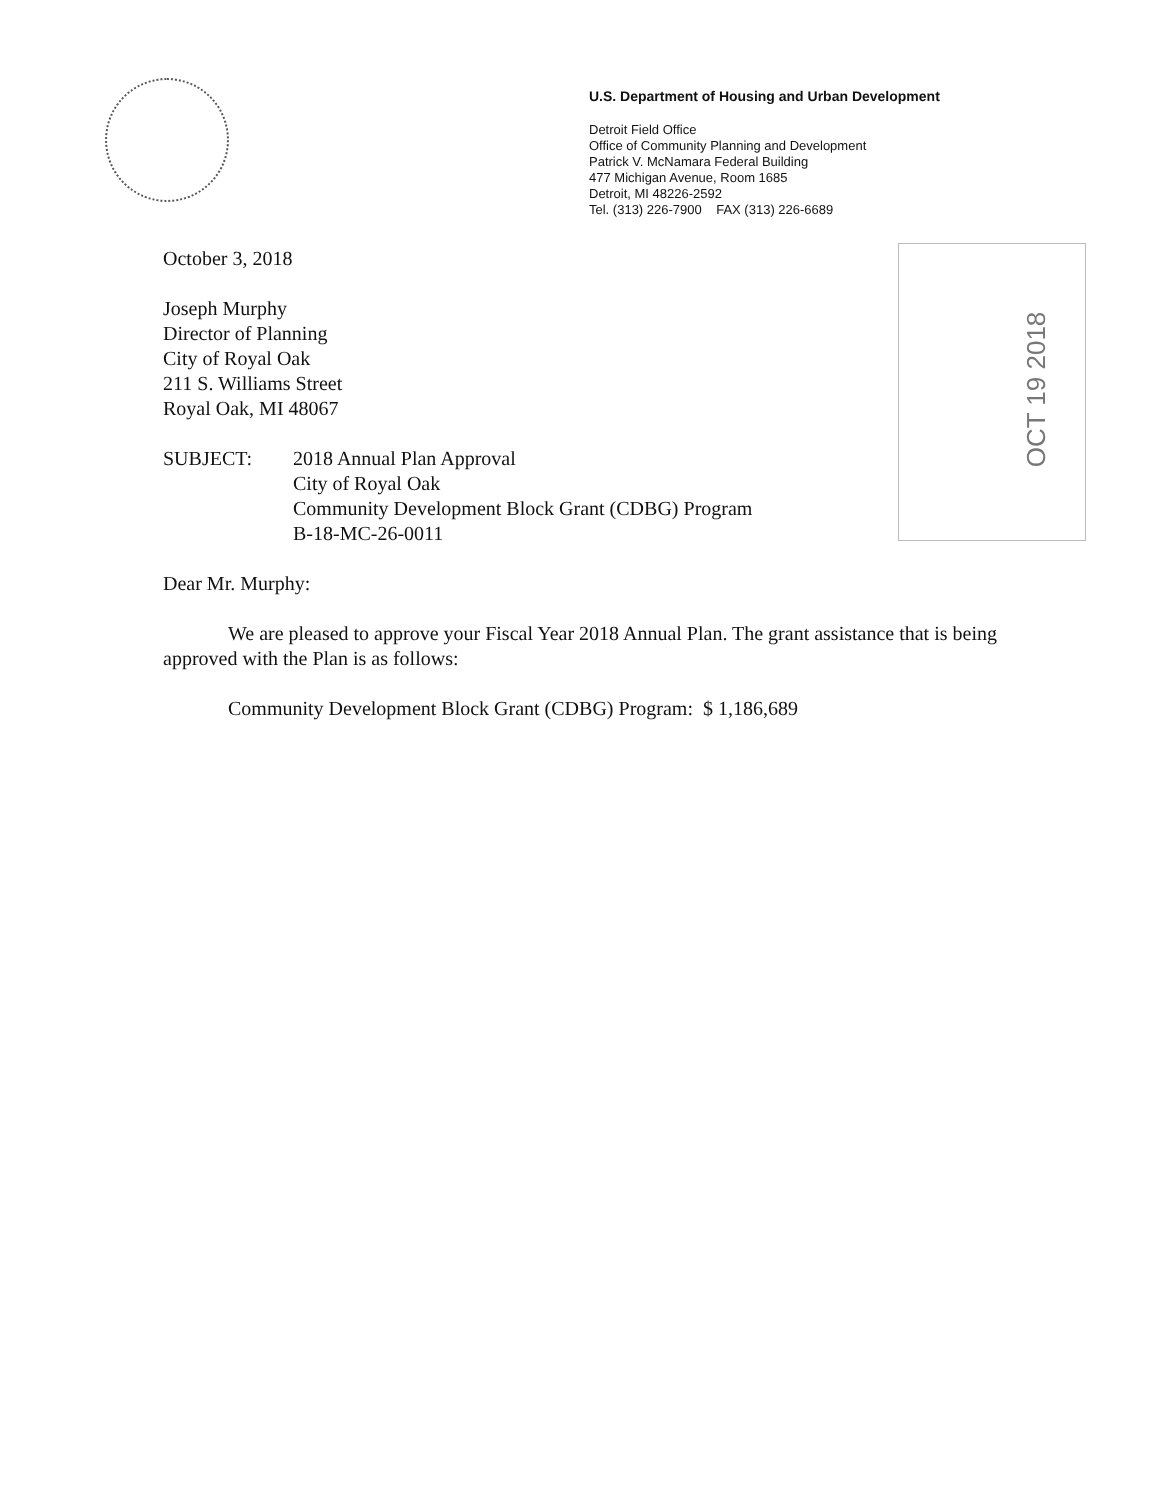U.S. Department of Housing and Urban Development
Detroit Field Office
Office of Community Planning and Development
Patrick V. McNamara Federal Building
477 Michigan Avenue, Room 1685
Detroit, MI 48226-2592
Tel. (313) 226-7900 FAX (313) 226-6689
OCT 19 2018
October 3, 2018
Joseph Murphy
Director of Planning
City of Royal Oak
211 S. Williams Street
Royal Oak, MI 48067
SUBJECT: 2018 Annual Plan Approval
City of Royal Oak
Community Development Block Grant (CDBG) Program
B-18-MC-26-0011
Dear Mr. Murphy:
We are pleased to approve your Fiscal Year 2018 Annual Plan. The grant assistance that is being approved with the Plan is as follows:
Community Development Block Grant (CDBG) Program: $ 1,186,689